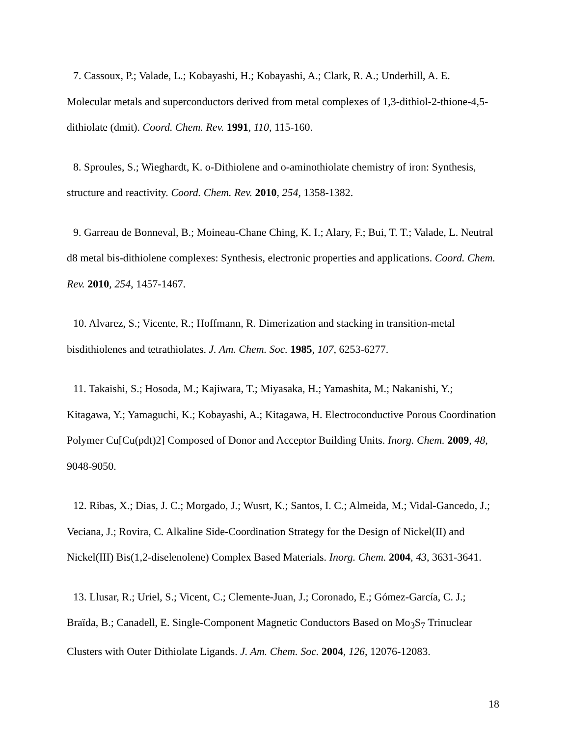7. Cassoux, P.; Valade, L.; Kobayashi, H.; Kobayashi, A.; Clark, R. A.; Underhill, A. E. Molecular metals and superconductors derived from metal complexes of 1,3-dithiol-2-thione-4,5-dithiolate (dmit). Coord. Chem. Rev. 1991, 110, 115-160.
8. Sproules, S.; Wieghardt, K. o-Dithiolene and o-aminothiolate chemistry of iron: Synthesis, structure and reactivity. Coord. Chem. Rev. 2010, 254, 1358-1382.
9. Garreau de Bonneval, B.; Moineau-Chane Ching, K. I.; Alary, F.; Bui, T. T.; Valade, L. Neutral d8 metal bis-dithiolene complexes: Synthesis, electronic properties and applications. Coord. Chem. Rev. 2010, 254, 1457-1467.
10. Alvarez, S.; Vicente, R.; Hoffmann, R. Dimerization and stacking in transition-metal bisdithiolenes and tetrathiolates. J. Am. Chem. Soc. 1985, 107, 6253-6277.
11. Takaishi, S.; Hosoda, M.; Kajiwara, T.; Miyasaka, H.; Yamashita, M.; Nakanishi, Y.; Kitagawa, Y.; Yamaguchi, K.; Kobayashi, A.; Kitagawa, H. Electroconductive Porous Coordination Polymer Cu[Cu(pdt)2] Composed of Donor and Acceptor Building Units. Inorg. Chem. 2009, 48, 9048-9050.
12. Ribas, X.; Dias, J. C.; Morgado, J.; Wusrt, K.; Santos, I. C.; Almeida, M.; Vidal-Gancedo, J.; Veciana, J.; Rovira, C. Alkaline Side-Coordination Strategy for the Design of Nickel(II) and Nickel(III) Bis(1,2-diselenolene) Complex Based Materials. Inorg. Chem. 2004, 43, 3631-3641.
13. Llusar, R.; Uriel, S.; Vicent, C.; Clemente-Juan, J.; Coronado, E.; Gómez-García, C. J.; Braïda, B.; Canadell, E. Single-Component Magnetic Conductors Based on Mo<sub>3</sub>S<sub>7</sub> Trinuclear Clusters with Outer Dithiolate Ligands. J. Am. Chem. Soc. 2004, 126, 12076-12083.
18